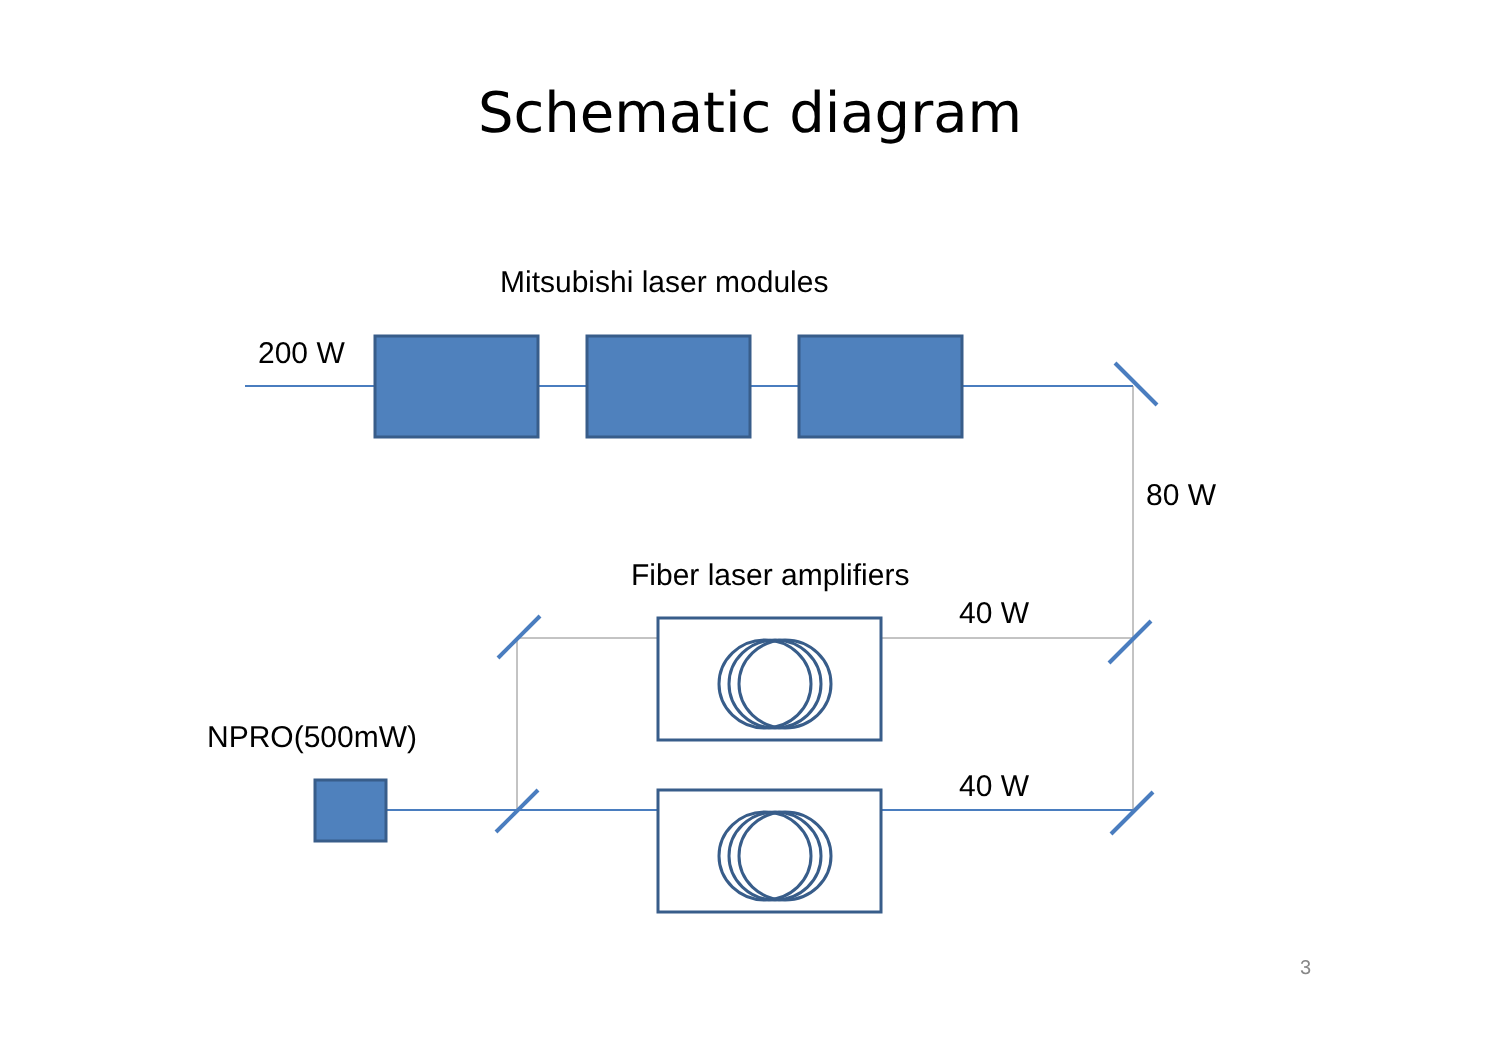Schematic diagram
Mitsubishi laser modules
200 W
80 W
Fiber laser amplifiers
40 W
NPRO(500mW)
40 W
3